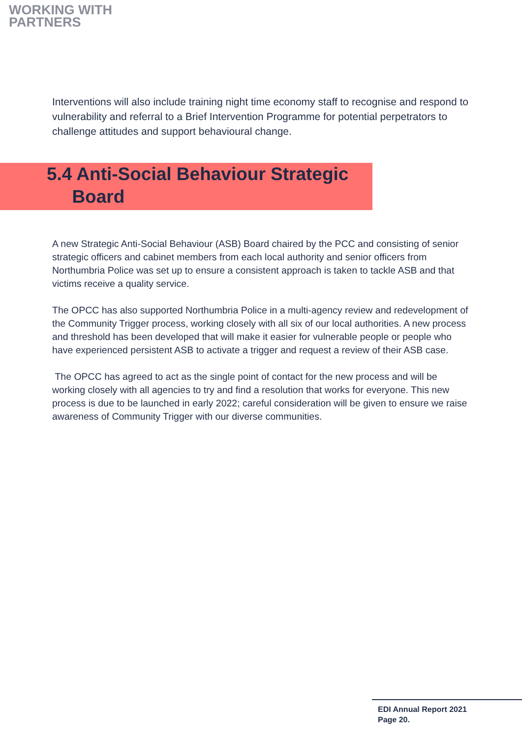WORKING WITH
PARTNERS
Interventions will also include training night time economy staff to recognise and respond to vulnerability and referral to a Brief Intervention Programme for potential perpetrators to challenge attitudes and support behavioural change.
5.4 Anti-Social Behaviour Strategic
Board
A new Strategic Anti-Social Behaviour (ASB) Board chaired by the PCC and consisting of senior strategic officers and cabinet members from each local authority and senior officers from Northumbria Police was set up to ensure a consistent approach is taken to tackle ASB and that victims receive a quality service.
The OPCC has also supported Northumbria Police in a multi-agency review and redevelopment of the Community Trigger process, working closely with all six of our local authorities. A new process and threshold has been developed that will make it easier for vulnerable people or people who have experienced persistent ASB to activate a trigger and request a review of their ASB case.
The OPCC has agreed to act as the single point of contact for the new process and will be working closely with all agencies to try and find a resolution that works for everyone. This new process is due to be launched in early 2022; careful consideration will be given to ensure we raise awareness of Community Trigger with our diverse communities.
EDI Annual Report 2021
Page 20.